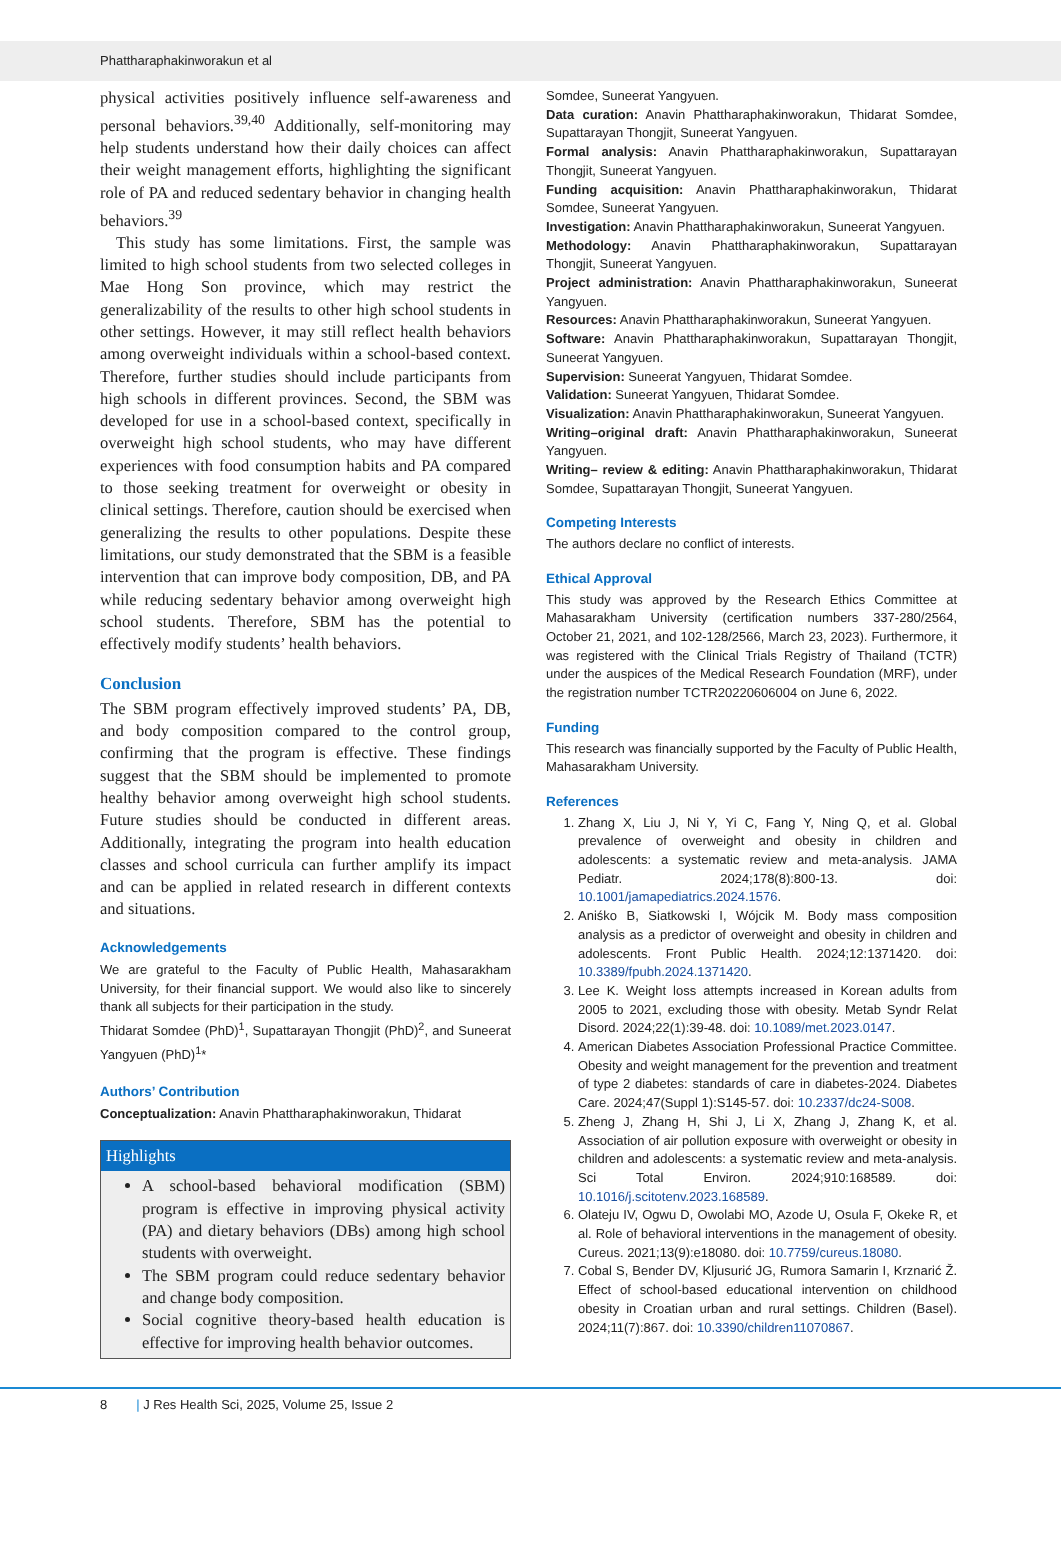Phattharaphakinworakun et al
physical activities positively influence self-awareness and personal behaviors.<sup>39,40</sup> Additionally, self-monitoring may help students understand how their daily choices can affect their weight management efforts, highlighting the significant role of PA and reduced sedentary behavior in changing health behaviors.<sup>39</sup>
This study has some limitations. First, the sample was limited to high school students from two selected colleges in Mae Hong Son province, which may restrict the generalizability of the results to other high school students in other settings. However, it may still reflect health behaviors among overweight individuals within a school-based context. Therefore, further studies should include participants from high schools in different provinces. Second, the SBM was developed for use in a school-based context, specifically in overweight high school students, who may have different experiences with food consumption habits and PA compared to those seeking treatment for overweight or obesity in clinical settings. Therefore, caution should be exercised when generalizing the results to other populations. Despite these limitations, our study demonstrated that the SBM is a feasible intervention that can improve body composition, DB, and PA while reducing sedentary behavior among overweight high school students. Therefore, SBM has the potential to effectively modify students’ health behaviors.
Conclusion
The SBM program effectively improved students’ PA, DB, and body composition compared to the control group, confirming that the program is effective. These findings suggest that the SBM should be implemented to promote healthy behavior among overweight high school students. Future studies should be conducted in different areas. Additionally, integrating the program into health education classes and school curricula can further amplify its impact and can be applied in related research in different contexts and situations.
Acknowledgements
We are grateful to the Faculty of Public Health, Mahasarakham University, for their financial support. We would also like to sincerely thank all subjects for their participation in the study.
Thidarat Somdee (PhD)<sup>1</sup>, Supattarayan Thongjit (PhD)<sup>2</sup>, and Suneerat Yangyuen (PhD)<sup>1</sup>*
Authors’ Contribution
Conceptualization: Anavin Phattharaphakinworakun, Thidarat
Highlights
A school-based behavioral modification (SBM) program is effective in improving physical activity (PA) and dietary behaviors (DBs) among high school students with overweight.
The SBM program could reduce sedentary behavior and change body composition.
Social cognitive theory-based health education is effective for improving health behavior outcomes.
Somdee, Suneerat Yangyuen.
Data curation: Anavin Phattharaphakinworakun, Thidarat Somdee, Supattarayan Thongjit, Suneerat Yangyuen.
Formal analysis: Anavin Phattharaphakinworakun, Supattarayan Thongjit, Suneerat Yangyuen.
Funding acquisition: Anavin Phattharaphakinworakun, Thidarat Somdee, Suneerat Yangyuen.
Investigation: Anavin Phattharaphakinworakun, Suneerat Yangyuen.
Methodology: Anavin Phattharaphakinworakun, Supattarayan Thongjit, Suneerat Yangyuen.
Project administration: Anavin Phattharaphakinworakun, Suneerat Yangyuen.
Resources: Anavin Phattharaphakinworakun, Suneerat Yangyuen.
Software: Anavin Phattharaphakinworakun, Supattarayan Thongjit, Suneerat Yangyuen.
Supervision: Suneerat Yangyuen, Thidarat Somdee.
Validation: Suneerat Yangyuen, Thidarat Somdee.
Visualization: Anavin Phattharaphakinworakun, Suneerat Yangyuen.
Writing–original draft: Anavin Phattharaphakinworakun, Suneerat Yangyuen.
Writing– review & editing: Anavin Phattharaphakinworakun, Thidarat Somdee, Supattarayan Thongjit, Suneerat Yangyuen.
Competing Interests
The authors declare no conflict of interests.
Ethical Approval
This study was approved by the Research Ethics Committee at Mahasarakham University (certification numbers 337-280/2564, October 21, 2021, and 102-128/2566, March 23, 2023). Furthermore, it was registered with the Clinical Trials Registry of Thailand (TCTR) under the auspices of the Medical Research Foundation (MRF), under the registration number TCTR20220606004 on June 6, 2022.
Funding
This research was financially supported by the Faculty of Public Health, Mahasarakham University.
References
1. Zhang X, Liu J, Ni Y, Yi C, Fang Y, Ning Q, et al. Global prevalence of overweight and obesity in children and adolescents: a systematic review and meta-analysis. JAMA Pediatr. 2024;178(8):800-13. doi: 10.1001/jamapediatrics.2024.1576.
2. Aniśko B, Siatkowski I, Wójcik M. Body mass composition analysis as a predictor of overweight and obesity in children and adolescents. Front Public Health. 2024;12:1371420. doi: 10.3389/fpubh.2024.1371420.
3. Lee K. Weight loss attempts increased in Korean adults from 2005 to 2021, excluding those with obesity. Metab Syndr Relat Disord. 2024;22(1):39-48. doi: 10.1089/met.2023.0147.
4. American Diabetes Association Professional Practice Committee. Obesity and weight management for the prevention and treatment of type 2 diabetes: standards of care in diabetes-2024. Diabetes Care. 2024;47(Suppl 1):S145-57. doi: 10.2337/dc24-S008.
5. Zheng J, Zhang H, Shi J, Li X, Zhang J, Zhang K, et al. Association of air pollution exposure with overweight or obesity in children and adolescents: a systematic review and meta-analysis. Sci Total Environ. 2024;910:168589. doi: 10.1016/j.scitotenv.2023.168589.
6. Olateju IV, Ogwu D, Owolabi MO, Azode U, Osula F, Okeke R, et al. Role of behavioral interventions in the management of obesity. Cureus. 2021;13(9):e18080. doi: 10.7759/cureus.18080.
7. Cobal S, Bender DV, Kljusurić JG, Rumora Samarin I, Krznarić Ž. Effect of school-based educational intervention on childhood obesity in Croatian urban and rural settings. Children (Basel). 2024;11(7):867. doi: 10.3390/children11070867.
8 | J Res Health Sci, 2025, Volume 25, Issue 2